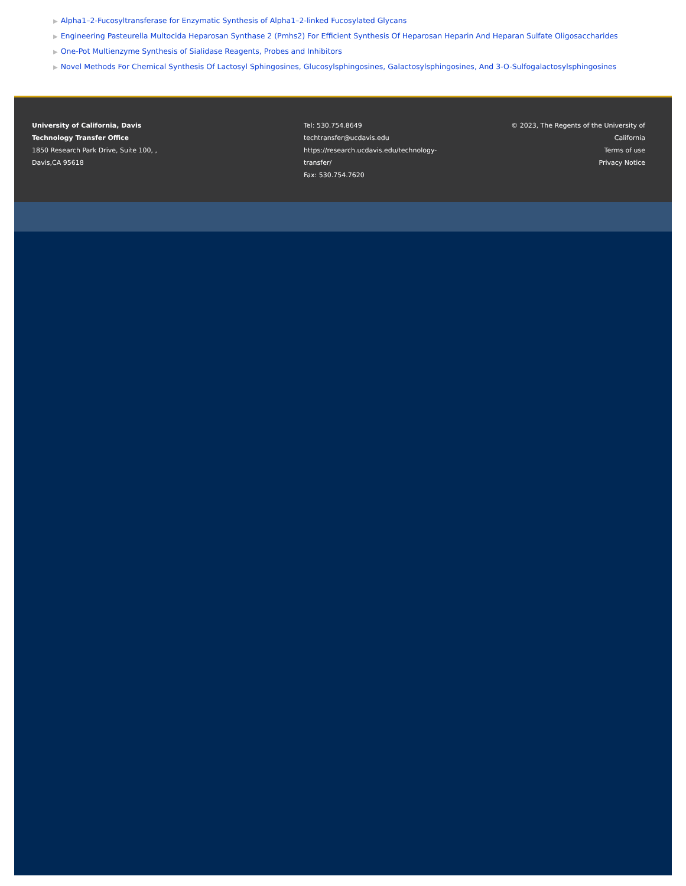▶ Alpha1–2-Fucosyltransferase for Enzymatic Synthesis of Alpha1–2-linked Fucosylated Glycans
▶ Engineering Pasteurella Multocida Heparosan Synthase 2 (Pmhs2) For Efficient Synthesis Of Heparosan Heparin And Heparan Sulfate Oligosaccharides
▶ One-Pot Multienzyme Synthesis of Sialidase Reagents, Probes and Inhibitors
▶ Novel Methods For Chemical Synthesis Of Lactosyl Sphingosines, Glucosylsphingosines, Galactosylsphingosines, And 3-O-Sulfogalactosylsphingosines
University of California, Davis
Technology Transfer Office
1850 Research Park Drive, Suite 100, ,
Davis,CA 95618
Tel: 530.754.8649
techtransfer@ucdavis.edu
https://research.ucdavis.edu/technology-transfer/
Fax: 530.754.7620
© 2023, The Regents of the University of California
Terms of use
Privacy Notice